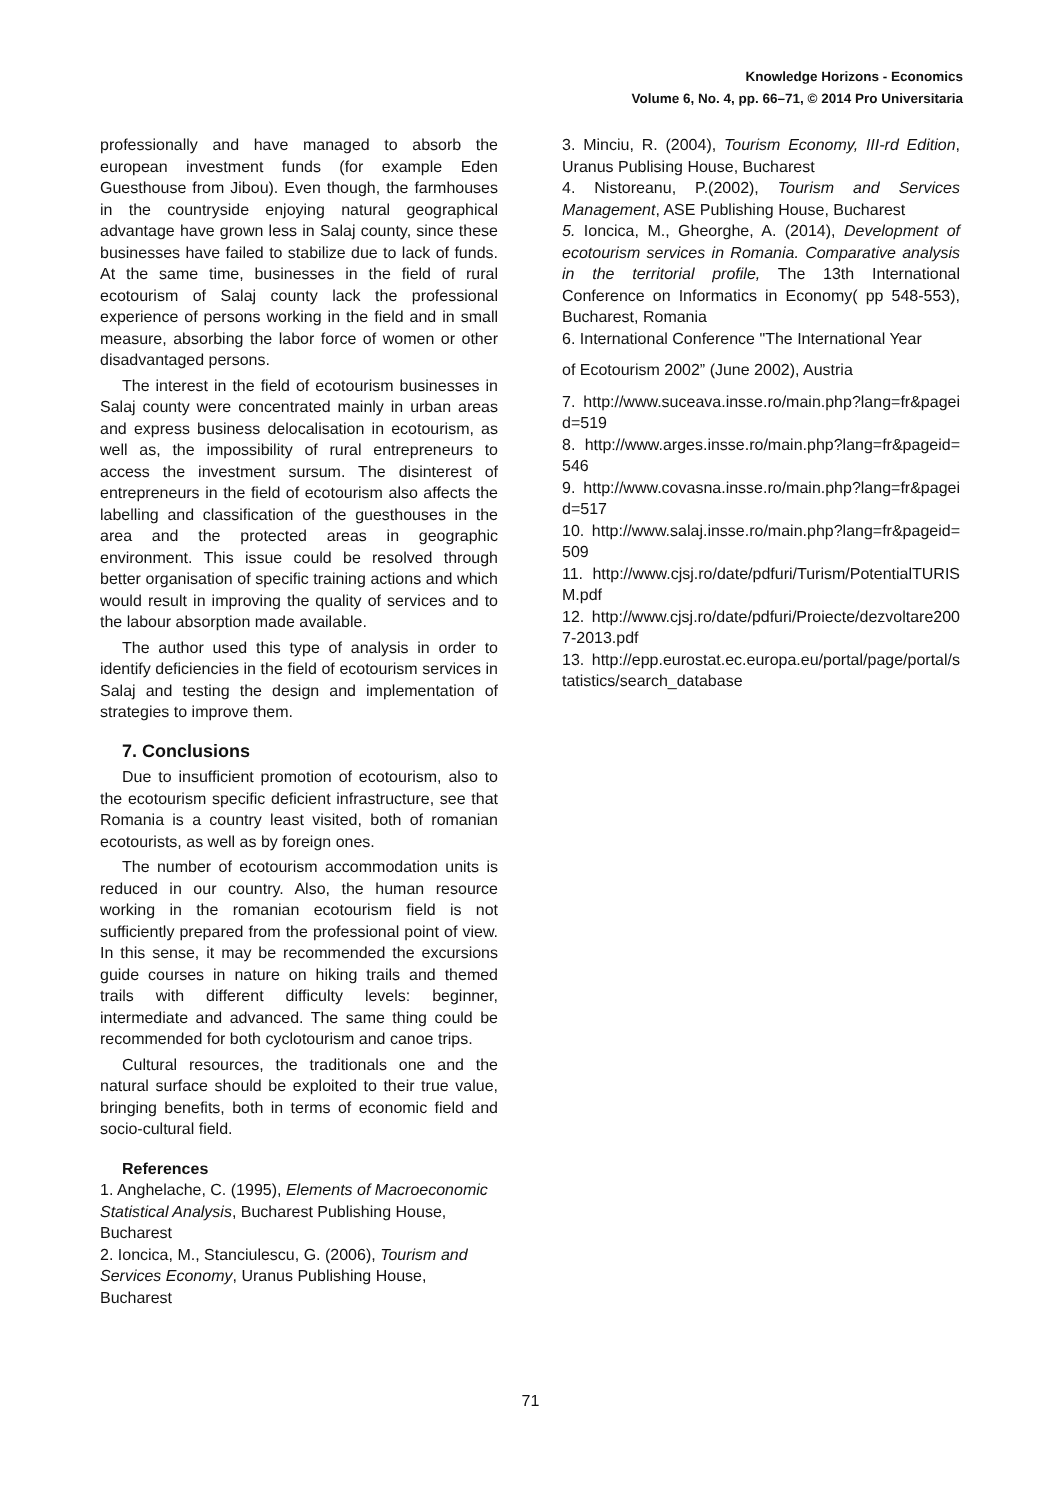Knowledge Horizons - Economics
Volume 6, No. 4, pp. 66–71, © 2014 Pro Universitaria
professionally and have managed to absorb the european investment funds (for example Eden Guesthouse from Jibou). Even though, the farmhouses in the countryside enjoying natural geographical advantage have grown less in Salaj county, since these businesses have failed to stabilize due to lack of funds. At the same time, businesses in the field of rural ecotourism of Salaj county lack the professional experience of persons working in the field and in small measure, absorbing the labor force of women or other disadvantaged persons.
The interest in the field of ecotourism businesses in Salaj county were concentrated mainly in urban areas and express business delocalisation in ecotourism, as well as, the impossibility of rural entrepreneurs to access the investment sursum. The disinterest of entrepreneurs in the field of ecotourism also affects the labelling and classification of the guesthouses in the area and the protected areas in geographic environment. This issue could be resolved through better organisation of specific training actions and which would result in improving the quality of services and to the labour absorption made available.
The author used this type of analysis in order to identify deficiencies in the field of ecotourism services in Salaj and testing the design and implementation of strategies to improve them.
7. Conclusions
Due to insufficient promotion of ecotourism, also to the ecotourism specific deficient infrastructure, see that Romania is a country least visited, both of romanian ecotourists, as well as by foreign ones.
The number of ecotourism accommodation units is reduced in our country. Also, the human resource working in the romanian ecotourism field is not sufficiently prepared from the professional point of view. In this sense, it may be recommended the excursions guide courses in nature on hiking trails and themed trails with different difficulty levels: beginner, intermediate and advanced. The same thing could be recommended for both cyclotourism and canoe trips.
Cultural resources, the traditionals one and the natural surface should be exploited to their true value, bringing benefits, both in terms of economic field and socio-cultural field.
References
1. Anghelache, C. (1995), Elements of Macroeconomic Statistical Analysis, Bucharest Publishing House, Bucharest
2. Ioncica, M., Stanciulescu, G. (2006), Tourism and Services Economy, Uranus Publishing House, Bucharest
3. Minciu, R. (2004), Tourism Economy, III-rd Edition, Uranus Publising House, Bucharest
4. Nistoreanu, P.(2002), Tourism and Services Management, ASE Publishing House, Bucharest
5. Ioncica, M., Gheorghe, A. (2014), Development of ecotourism services in Romania. Comparative analysis in the territorial profile, The 13th International Conference on Informatics in Economy( pp 548-553), Bucharest, Romania
6. International Conference "The International Year
of Ecotourism 2002” (June 2002), Austria
7. http://www.suceava.insse.ro/main.php?lang=fr&pageid=519
8. http://www.arges.insse.ro/main.php?lang=fr&pageid=546
9. http://www.covasna.insse.ro/main.php?lang=fr&pageid=517
10. http://www.salaj.insse.ro/main.php?lang=fr&pageid=509
11. http://www.cjsj.ro/date/pdfuri/Turism/PotentialTURISM.pdf
12. http://www.cjsj.ro/date/pdfuri/Proiecte/dezvoltare2007-2013.pdf
13. http://epp.eurostat.ec.europa.eu/portal/page/portal/statistics/search_database
71